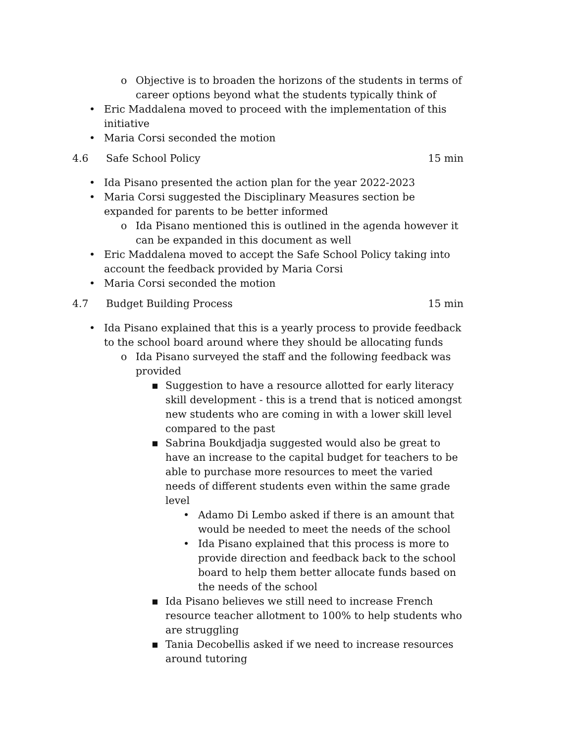o Objective is to broaden the horizons of the students in terms of career options beyond what the students typically think of
• Eric Maddalena moved to proceed with the implementation of this initiative
• Maria Corsi seconded the motion
4.6 Safe School Policy 15 min
• Ida Pisano presented the action plan for the year 2022-2023
• Maria Corsi suggested the Disciplinary Measures section be expanded for parents to be better informed
o Ida Pisano mentioned this is outlined in the agenda however it can be expanded in this document as well
• Eric Maddalena moved to accept the Safe School Policy taking into account the feedback provided by Maria Corsi
• Maria Corsi seconded the motion
4.7 Budget Building Process 15 min
• Ida Pisano explained that this is a yearly process to provide feedback to the school board around where they should be allocating funds
o Ida Pisano surveyed the staff and the following feedback was provided
▪ Suggestion to have a resource allotted for early literacy skill development - this is a trend that is noticed amongst new students who are coming in with a lower skill level compared to the past
▪ Sabrina Boukdjadja suggested would also be great to have an increase to the capital budget for teachers to be able to purchase more resources to meet the varied needs of different students even within the same grade level
• Adamo Di Lembo asked if there is an amount that would be needed to meet the needs of the school
• Ida Pisano explained that this process is more to provide direction and feedback back to the school board to help them better allocate funds based on the needs of the school
▪ Ida Pisano believes we still need to increase French resource teacher allotment to 100% to help students who are struggling
▪ Tania Decobellis asked if we need to increase resources around tutoring